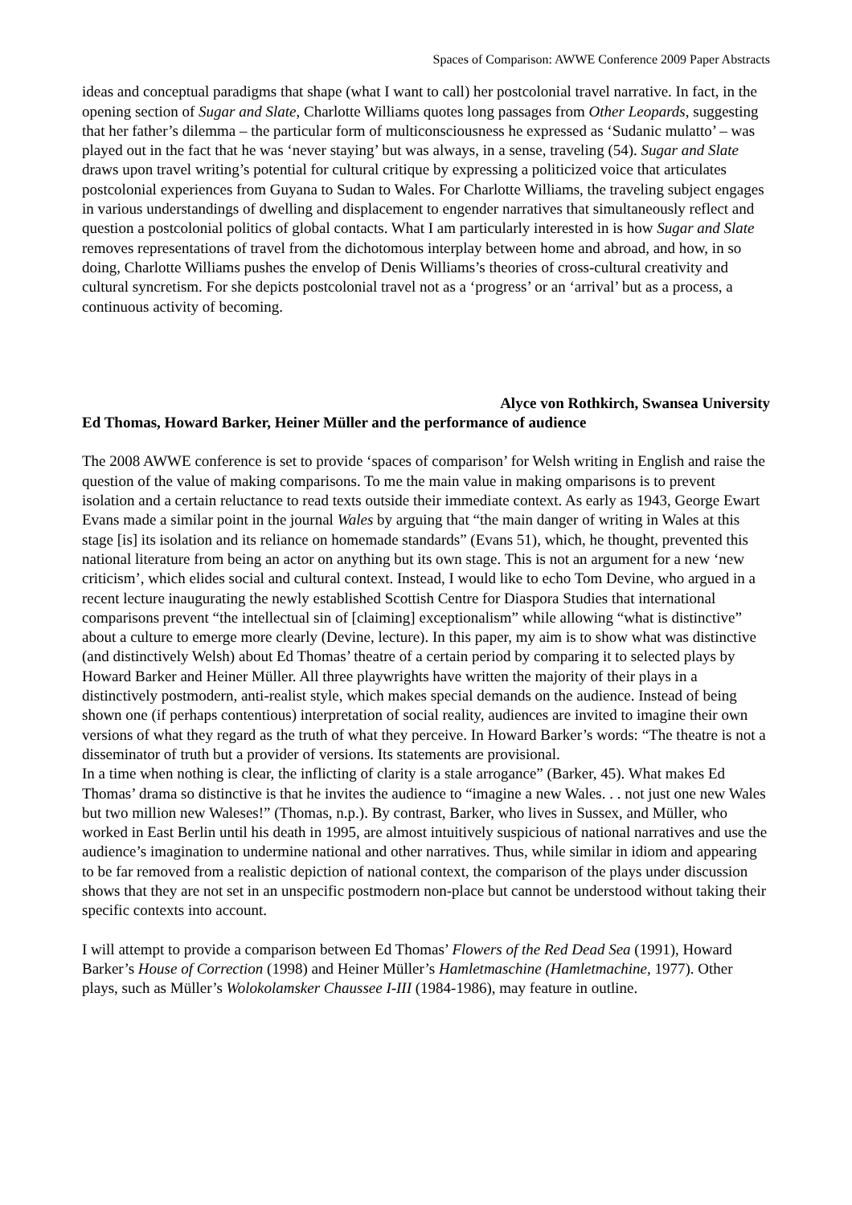Spaces of Comparison: AWWE Conference 2009 Paper Abstracts
ideas and conceptual paradigms that shape (what I want to call) her postcolonial travel narrative. In fact, in the opening section of Sugar and Slate, Charlotte Williams quotes long passages from Other Leopards, suggesting that her father’s dilemma – the particular form of multiconsciousness he expressed as ‘Sudanic mulatto’ – was played out in the fact that he was ‘never staying’ but was always, in a sense, traveling (54). Sugar and Slate draws upon travel writing’s potential for cultural critique by expressing a politicized voice that articulates postcolonial experiences from Guyana to Sudan to Wales. For Charlotte Williams, the traveling subject engages in various understandings of dwelling and displacement to engender narratives that simultaneously reflect and question a postcolonial politics of global contacts. What I am particularly interested in is how Sugar and Slate removes representations of travel from the dichotomous interplay between home and abroad, and how, in so doing, Charlotte Williams pushes the envelop of Denis Williams’s theories of cross-cultural creativity and cultural syncretism. For she depicts postcolonial travel not as a ‘progress’ or an ‘arrival’ but as a process, a continuous activity of becoming.
Alyce von Rothkirch, Swansea University
Ed Thomas, Howard Barker, Heiner Müller and the performance of audience
The 2008 AWWE conference is set to provide ‘spaces of comparison’ for Welsh writing in English and raise the question of the value of making comparisons. To me the main value in making omparisons is to prevent isolation and a certain reluctance to read texts outside their immediate context. As early as 1943, George Ewart Evans made a similar point in the journal Wales by arguing that “the main danger of writing in Wales at this stage [is] its isolation and its reliance on homemade standards” (Evans 51), which, he thought, prevented this national literature from being an actor on anything but its own stage. This is not an argument for a new ‘new criticism’, which elides social and cultural context. Instead, I would like to echo Tom Devine, who argued in a recent lecture inaugurating the newly established Scottish Centre for Diaspora Studies that international comparisons prevent “the intellectual sin of [claiming] exceptionalism” while allowing “what is distinctive” about a culture to emerge more clearly (Devine, lecture). In this paper, my aim is to show what was distinctive (and distinctively Welsh) about Ed Thomas’ theatre of a certain period by comparing it to selected plays by Howard Barker and Heiner Müller. All three playwrights have written the majority of their plays in a distinctively postmodern, anti-realist style, which makes special demands on the audience. Instead of being shown one (if perhaps contentious) interpretation of social reality, audiences are invited to imagine their own versions of what they regard as the truth of what they perceive. In Howard Barker’s words: “The theatre is not a disseminator of truth but a provider of versions. Its statements are provisional.
In a time when nothing is clear, the inflicting of clarity is a stale arrogance” (Barker, 45). What makes Ed Thomas’ drama so distinctive is that he invites the audience to “imagine a new Wales. . . not just one new Wales but two million new Waleses!” (Thomas, n.p.). By contrast, Barker, who lives in Sussex, and Müller, who worked in East Berlin until his death in 1995, are almost intuitively suspicious of national narratives and use the audience’s imagination to undermine national and other narratives. Thus, while similar in idiom and appearing to be far removed from a realistic depiction of national context, the comparison of the plays under discussion shows that they are not set in an unspecific postmodern non-place but cannot be understood without taking their specific contexts into account.
I will attempt to provide a comparison between Ed Thomas’ Flowers of the Red Dead Sea (1991), Howard Barker’s House of Correction (1998) and Heiner Müller’s Hamletmaschine (Hamletmachine, 1977). Other plays, such as Müller’s Wolokolamsker Chaussee I-III (1984-1986), may feature in outline.